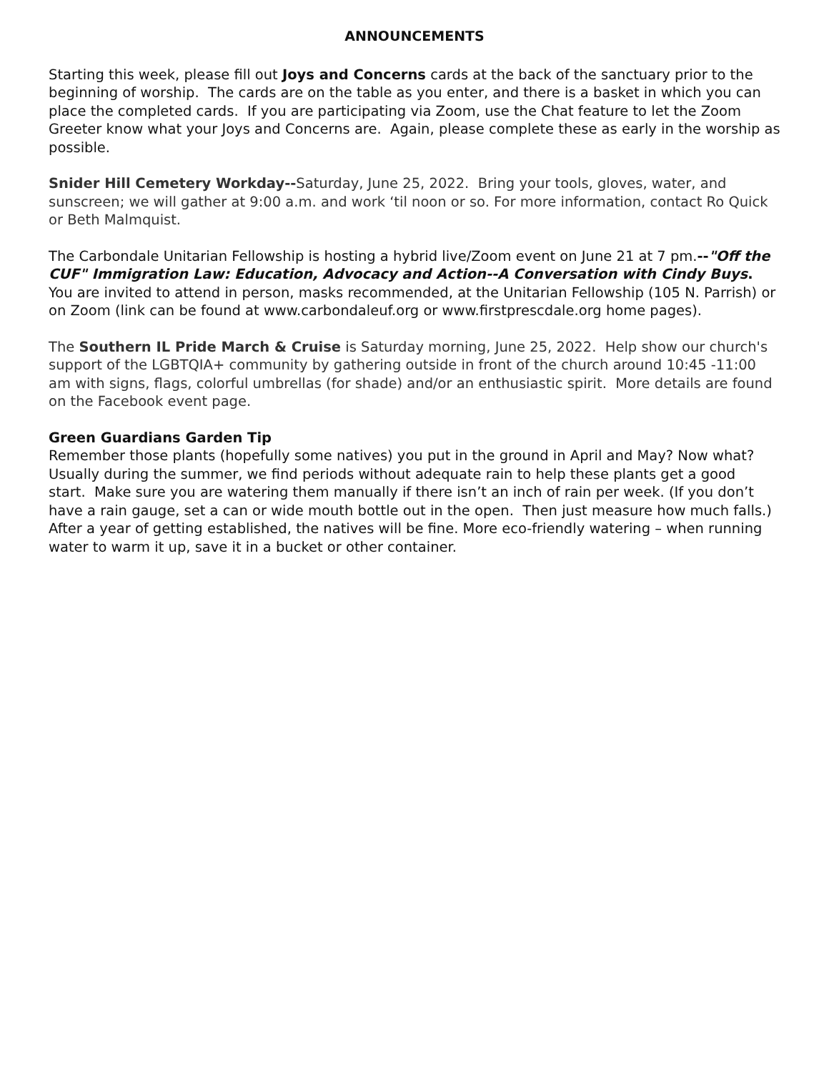ANNOUNCEMENTS
Starting this week, please fill out Joys and Concerns cards at the back of the sanctuary prior to the beginning of worship. The cards are on the table as you enter, and there is a basket in which you can place the completed cards. If you are participating via Zoom, use the Chat feature to let the Zoom Greeter know what your Joys and Concerns are. Again, please complete these as early in the worship as possible.
Snider Hill Cemetery Workday--Saturday, June 25, 2022. Bring your tools, gloves, water, and sunscreen; we will gather at 9:00 a.m. and work ‘til noon or so. For more information, contact Ro Quick or Beth Malmquist.
The Carbondale Unitarian Fellowship is hosting a hybrid live/Zoom event on June 21 at 7 pm.--"Off the CUF" Immigration Law: Education, Advocacy and Action--A Conversation with Cindy Buys. You are invited to attend in person, masks recommended, at the Unitarian Fellowship (105 N. Parrish) or on Zoom (link can be found at www.carbondaleuf.org or www.firstprescdale.org home pages).
The Southern IL Pride March & Cruise is Saturday morning, June 25, 2022. Help show our church's support of the LGBTQIA+ community by gathering outside in front of the church around 10:45 -11:00 am with signs, flags, colorful umbrellas (for shade) and/or an enthusiastic spirit. More details are found on the Facebook event page.
Green Guardians Garden Tip
Remember those plants (hopefully some natives) you put in the ground in April and May? Now what? Usually during the summer, we find periods without adequate rain to help these plants get a good start. Make sure you are watering them manually if there isn’t an inch of rain per week. (If you don’t have a rain gauge, set a can or wide mouth bottle out in the open. Then just measure how much falls.) After a year of getting established, the natives will be fine. More eco-friendly watering – when running water to warm it up, save it in a bucket or other container.